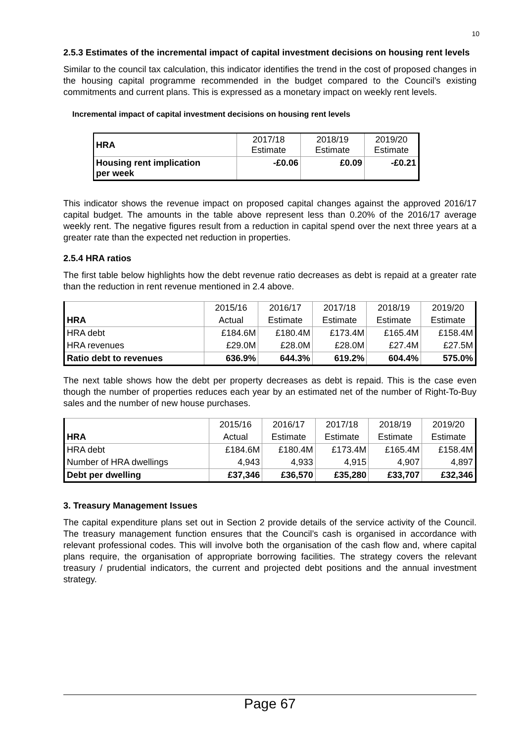10
2.5.3 Estimates of the incremental impact of capital investment decisions on housing rent levels
Similar to the council tax calculation, this indicator identifies the trend in the cost of proposed changes in the housing capital programme recommended in the budget compared to the Council’s existing commitments and current plans. This is expressed as a monetary impact on weekly rent levels.
Incremental impact of capital investment decisions on housing rent levels
| HRA | 2017/18 Estimate | 2018/19 Estimate | 2019/20 Estimate |
| Housing rent implication per week | -£0.06 | £0.09 | -£0.21 |
This indicator shows the revenue impact on proposed capital changes against the approved 2016/17 capital budget. The amounts in the table above represent less than 0.20% of the 2016/17 average weekly rent. The negative figures result from a reduction in capital spend over the next three years at a greater rate than the expected net reduction in properties.
2.5.4 HRA ratios
The first table below highlights how the debt revenue ratio decreases as debt is repaid at a greater rate than the reduction in rent revenue mentioned in 2.4 above.
| | 2015/16 | 2016/17 | 2017/18 | 2018/19 | 2019/20 |
| HRA | Actual | Estimate | Estimate | Estimate | Estimate |
| HRA debt | £184.6M | £180.4M | £173.4M | £165.4M | £158.4M |
| HRA revenues | £29.0M | £28.0M | £28.0M | £27.4M | £27.5M |
| Ratio debt to revenues | 636.9% | 644.3% | 619.2% | 604.4% | 575.0% |
The next table shows how the debt per property decreases as debt is repaid. This is the case even though the number of properties reduces each year by an estimated net of the number of Right-To-Buy sales and the number of new house purchases.
| | 2015/16 | 2016/17 | 2017/18 | 2018/19 | 2019/20 |
| HRA | Actual | Estimate | Estimate | Estimate | Estimate |
| HRA debt | £184.6M | £180.4M | £173.4M | £165.4M | £158.4M |
| Number of HRA dwellings | 4,943 | 4,933 | 4,915 | 4,907 | 4,897 |
| Debt per dwelling | £37,346 | £36,570 | £35,280 | £33,707 | £32,346 |
3. Treasury Management Issues
The capital expenditure plans set out in Section 2 provide details of the service activity of the Council. The treasury management function ensures that the Council’s cash is organised in accordance with relevant professional codes. This will involve both the organisation of the cash flow and, where capital plans require, the organisation of appropriate borrowing facilities. The strategy covers the relevant treasury / prudential indicators, the current and projected debt positions and the annual investment strategy.
Page 67